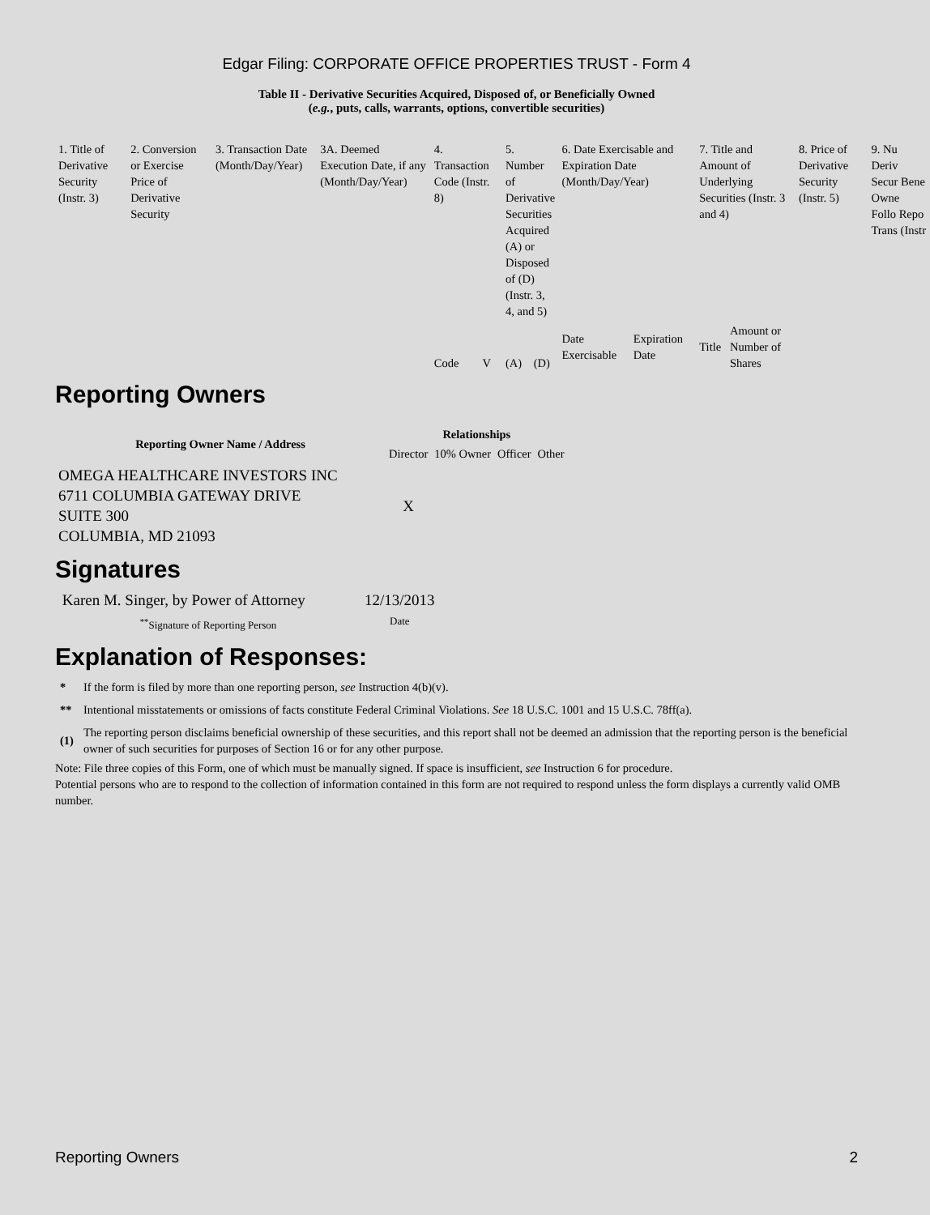Edgar Filing: CORPORATE OFFICE PROPERTIES TRUST - Form 4
Table II - Derivative Securities Acquired, Disposed of, or Beneficially Owned
(e.g., puts, calls, warrants, options, convertible securities)
| 1. Title of Derivative Security (Instr. 3) | 2. Conversion or Exercise Price of Derivative Security | 3. Transaction Date (Month/Day/Year) | 3A. Deemed Execution Date, if any (Month/Day/Year) | 4. Transaction Code (Instr. 8) | | 5. Number of Derivative Securities Acquired (A) or Disposed of (D) (Instr. 3, 4, and 5) | | 6. Date Exercisable and Expiration Date (Month/Day/Year) | | 7. Title and Amount of Underlying Securities (Instr. 3 and 4) | | 8. Price of Derivative Security (Instr. 5) | 9. Nu Deriv Secur Bene Owne Follo Repo Trans (Instr |
| | | | | Code | V | (A) | (D) | Date Exercisable | Expiration Date | Title | Amount or Number of Shares | | |
Reporting Owners
| Reporting Owner Name / Address | Relationships | | | |
| --- | --- | --- | --- | --- |
| | Director | 10% Owner | Officer | Other |
| OMEGA HEALTHCARE INVESTORS INC 6711 COLUMBIA GATEWAY DRIVE SUITE 300 COLUMBIA, MD 21093 | X | | | |
Signatures
| Karen M. Singer, by Power of Attorney | 12/13/2013 |
| <sup>**</sup> Signature of Reporting Person | Date |
Explanation of Responses:
| * | If the form is filed by more than one reporting person, see Instruction 4(b)(v). |
| ** | Intentional misstatements or omissions of facts constitute Federal Criminal Violations. See 18 U.S.C. 1001 and 15 U.S.C. 78ff(a). |
| (1) | The reporting person disclaims beneficial ownership of these securities, and this report shall not be deemed an admission that the reporting person is the beneficial owner of such securities for purposes of Section 16 or for any other purpose. |
Note: File three copies of this Form, one of which must be manually signed. If space is insufficient, see Instruction 6 for procedure.
Potential persons who are to respond to the collection of information contained in this form are not required to respond unless the form displays a currently valid OMB number.
Reporting Owners 2